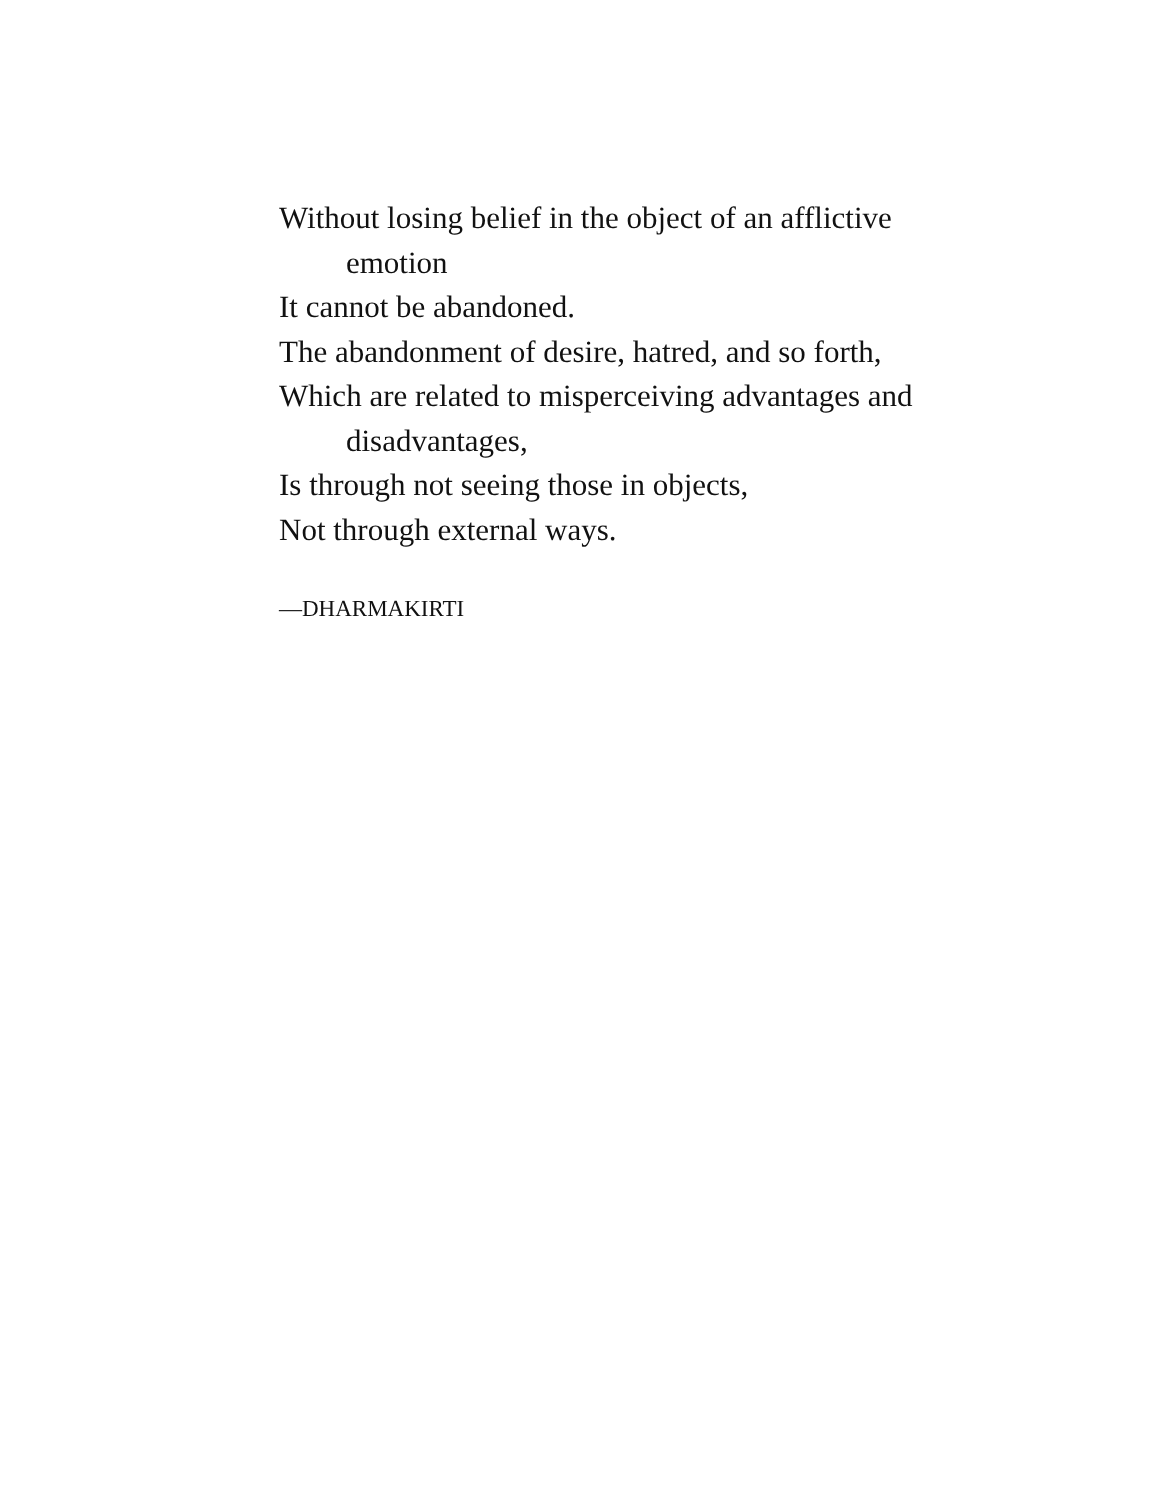Without losing belief in the object of an afflictive
emotion
It cannot be abandoned.
The abandonment of desire, hatred, and so forth,
Which are related to misperceiving advantages and
disadvantages,
Is through not seeing those in objects,
Not through external ways.
—DHARMAKIRTI